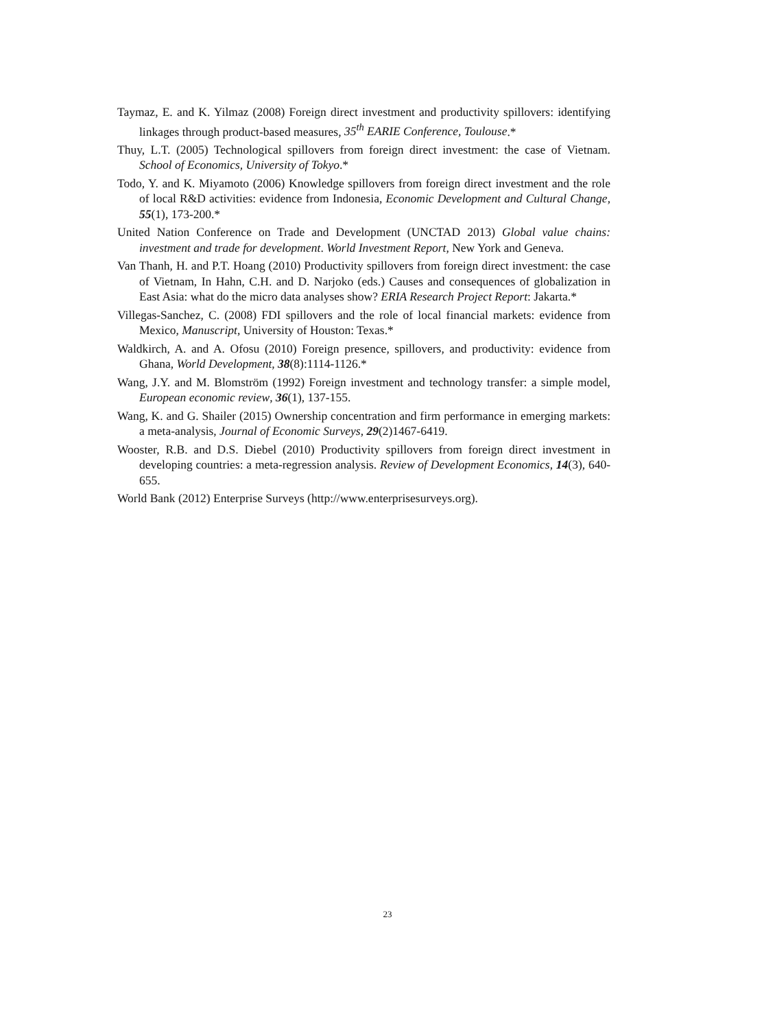Taymaz, E. and K. Yilmaz (2008) Foreign direct investment and productivity spillovers: identifying linkages through product-based measures, 35<sup>th</sup> EARIE Conference, Toulouse.*
Thuy, L.T. (2005) Technological spillovers from foreign direct investment: the case of Vietnam. School of Economics, University of Tokyo.*
Todo, Y. and K. Miyamoto (2006) Knowledge spillovers from foreign direct investment and the role of local R&D activities: evidence from Indonesia, Economic Development and Cultural Change, 55(1), 173-200.*
United Nation Conference on Trade and Development (UNCTAD 2013) Global value chains: investment and trade for development. World Investment Report, New York and Geneva.
Van Thanh, H. and P.T. Hoang (2010) Productivity spillovers from foreign direct investment: the case of Vietnam, In Hahn, C.H. and D. Narjoko (eds.) Causes and consequences of globalization in East Asia: what do the micro data analyses show? ERIA Research Project Report: Jakarta.*
Villegas-Sanchez, C. (2008) FDI spillovers and the role of local financial markets: evidence from Mexico, Manuscript, University of Houston: Texas.*
Waldkirch, A. and A. Ofosu (2010) Foreign presence, spillovers, and productivity: evidence from Ghana, World Development, 38(8):1114-1126.*
Wang, J.Y. and M. Blomström (1992) Foreign investment and technology transfer: a simple model, European economic review, 36(1), 137-155.
Wang, K. and G. Shailer (2015) Ownership concentration and firm performance in emerging markets: a meta-analysis, Journal of Economic Surveys, 29(2)1467-6419.
Wooster, R.B. and D.S. Diebel (2010) Productivity spillovers from foreign direct investment in developing countries: a meta-regression analysis. Review of Development Economics, 14(3), 640-655.
World Bank (2012) Enterprise Surveys (http://www.enterprisesurveys.org).
23